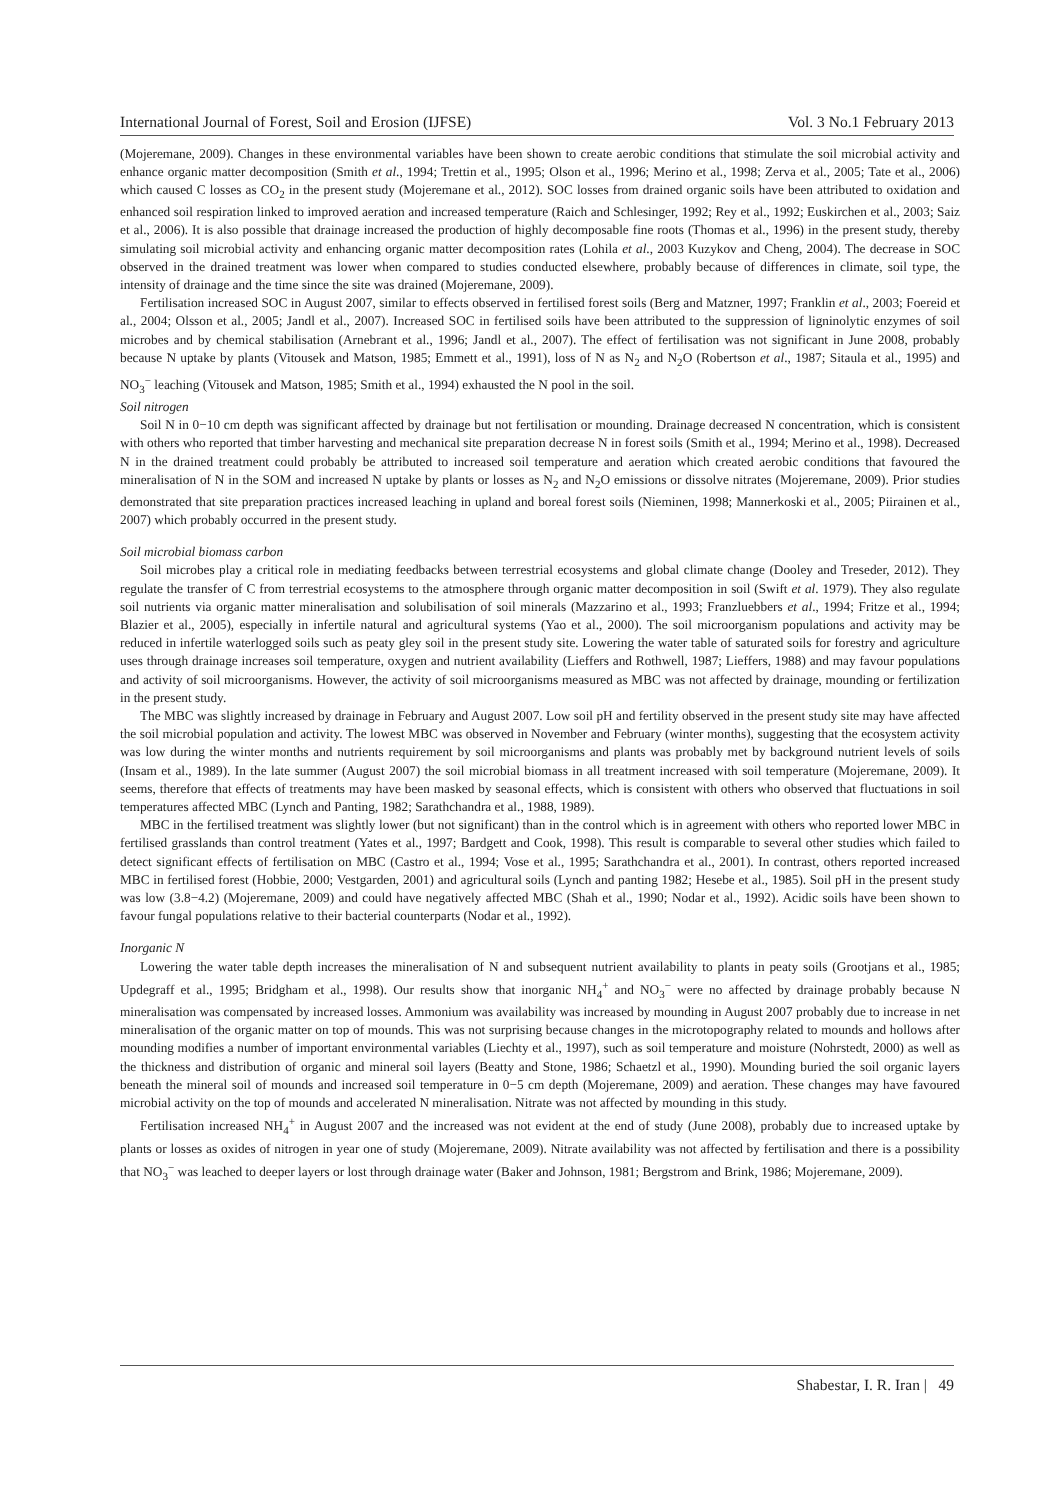International Journal of Forest, Soil and Erosion (IJFSE) Vol. 3 No.1 February 2013
(Mojeremane, 2009). Changes in these environmental variables have been shown to create aerobic conditions that stimulate the soil microbial activity and enhance organic matter decomposition (Smith et al., 1994; Trettin et al., 1995; Olson et al., 1996; Merino et al., 1998; Zerva et al., 2005; Tate et al., 2006) which caused C losses as CO<sub>2</sub> in the present study (Mojeremane et al., 2012). SOC losses from drained organic soils have been attributed to oxidation and enhanced soil respiration linked to improved aeration and increased temperature (Raich and Schlesinger, 1992; Rey et al., 1992; Euskirchen et al., 2003; Saiz et al., 2006). It is also possible that drainage increased the production of highly decomposable fine roots (Thomas et al., 1996) in the present study, thereby simulating soil microbial activity and enhancing organic matter decomposition rates (Lohila et al., 2003 Kuzykov and Cheng, 2004). The decrease in SOC observed in the drained treatment was lower when compared to studies conducted elsewhere, probably because of differences in climate, soil type, the intensity of drainage and the time since the site was drained (Mojeremane, 2009).
Fertilisation increased SOC in August 2007, similar to effects observed in fertilised forest soils (Berg and Matzner, 1997; Franklin et al., 2003; Foereid et al., 2004; Olsson et al., 2005; Jandl et al., 2007). Increased SOC in fertilised soils have been attributed to the suppression of ligninolytic enzymes of soil microbes and by chemical stabilisation (Arnebrant et al., 1996; Jandl et al., 2007). The effect of fertilisation was not significant in June 2008, probably because N uptake by plants (Vitousek and Matson, 1985; Emmett et al., 1991), loss of N as N<sub>2</sub> and N<sub>2</sub>O (Robertson et al., 1987; Sitaula et al., 1995) and NO<sub>3</sub><sup>−</sup> leaching (Vitousek and Matson, 1985; Smith et al., 1994) exhausted the N pool in the soil.
Soil nitrogen
Soil N in 0−10 cm depth was significant affected by drainage but not fertilisation or mounding. Drainage decreased N concentration, which is consistent with others who reported that timber harvesting and mechanical site preparation decrease N in forest soils (Smith et al., 1994; Merino et al., 1998). Decreased N in the drained treatment could probably be attributed to increased soil temperature and aeration which created aerobic conditions that favoured the mineralisation of N in the SOM and increased N uptake by plants or losses as N<sub>2</sub> and N<sub>2</sub>O emissions or dissolve nitrates (Mojeremane, 2009). Prior studies demonstrated that site preparation practices increased leaching in upland and boreal forest soils (Nieminen, 1998; Mannerkoski et al., 2005; Piirainen et al., 2007) which probably occurred in the present study.
Soil microbial biomass carbon
Soil microbes play a critical role in mediating feedbacks between terrestrial ecosystems and global climate change (Dooley and Treseder, 2012). They regulate the transfer of C from terrestrial ecosystems to the atmosphere through organic matter decomposition in soil (Swift et al. 1979). They also regulate soil nutrients via organic matter mineralisation and solubilisation of soil minerals (Mazzarino et al., 1993; Franzluebbers et al., 1994; Fritze et al., 1994; Blazier et al., 2005), especially in infertile natural and agricultural systems (Yao et al., 2000). The soil microorganism populations and activity may be reduced in infertile waterlogged soils such as peaty gley soil in the present study site. Lowering the water table of saturated soils for forestry and agriculture uses through drainage increases soil temperature, oxygen and nutrient availability (Lieffers and Rothwell, 1987; Lieffers, 1988) and may favour populations and activity of soil microorganisms. However, the activity of soil microorganisms measured as MBC was not affected by drainage, mounding or fertilization in the present study.
The MBC was slightly increased by drainage in February and August 2007. Low soil pH and fertility observed in the present study site may have affected the soil microbial population and activity. The lowest MBC was observed in November and February (winter months), suggesting that the ecosystem activity was low during the winter months and nutrients requirement by soil microorganisms and plants was probably met by background nutrient levels of soils (Insam et al., 1989). In the late summer (August 2007) the soil microbial biomass in all treatment increased with soil temperature (Mojeremane, 2009). It seems, therefore that effects of treatments may have been masked by seasonal effects, which is consistent with others who observed that fluctuations in soil temperatures affected MBC (Lynch and Panting, 1982; Sarathchandra et al., 1988, 1989).
MBC in the fertilised treatment was slightly lower (but not significant) than in the control which is in agreement with others who reported lower MBC in fertilised grasslands than control treatment (Yates et al., 1997; Bardgett and Cook, 1998). This result is comparable to several other studies which failed to detect significant effects of fertilisation on MBC (Castro et al., 1994; Vose et al., 1995; Sarathchandra et al., 2001). In contrast, others reported increased MBC in fertilised forest (Hobbie, 2000; Vestgarden, 2001) and agricultural soils (Lynch and panting 1982; Hesebe et al., 1985). Soil pH in the present study was low (3.8−4.2) (Mojeremane, 2009) and could have negatively affected MBC (Shah et al., 1990; Nodar et al., 1992). Acidic soils have been shown to favour fungal populations relative to their bacterial counterparts (Nodar et al., 1992).
Inorganic N
Lowering the water table depth increases the mineralisation of N and subsequent nutrient availability to plants in peaty soils (Grootjans et al., 1985; Updegraff et al., 1995; Bridgham et al., 1998). Our results show that inorganic NH<sub>4</sub><sup>+</sup> and NO<sub>3</sub><sup>−</sup> were no affected by drainage probably because N mineralisation was compensated by increased losses. Ammonium was availability was increased by mounding in August 2007 probably due to increase in net mineralisation of the organic matter on top of mounds. This was not surprising because changes in the microtopography related to mounds and hollows after mounding modifies a number of important environmental variables (Liechty et al., 1997), such as soil temperature and moisture (Nohrstedt, 2000) as well as the thickness and distribution of organic and mineral soil layers (Beatty and Stone, 1986; Schaetzl et al., 1990). Mounding buried the soil organic layers beneath the mineral soil of mounds and increased soil temperature in 0−5 cm depth (Mojeremane, 2009) and aeration. These changes may have favoured microbial activity on the top of mounds and accelerated N mineralisation. Nitrate was not affected by mounding in this study.
Fertilisation increased NH<sub>4</sub><sup>+</sup> in August 2007 and the increased was not evident at the end of study (June 2008), probably due to increased uptake by plants or losses as oxides of nitrogen in year one of study (Mojeremane, 2009). Nitrate availability was not affected by fertilisation and there is a possibility that NO<sub>3</sub><sup>−</sup> was leached to deeper layers or lost through drainage water (Baker and Johnson, 1981; Bergstrom and Brink, 1986; Mojeremane, 2009).
Shabestar, I. R. Iran | 49